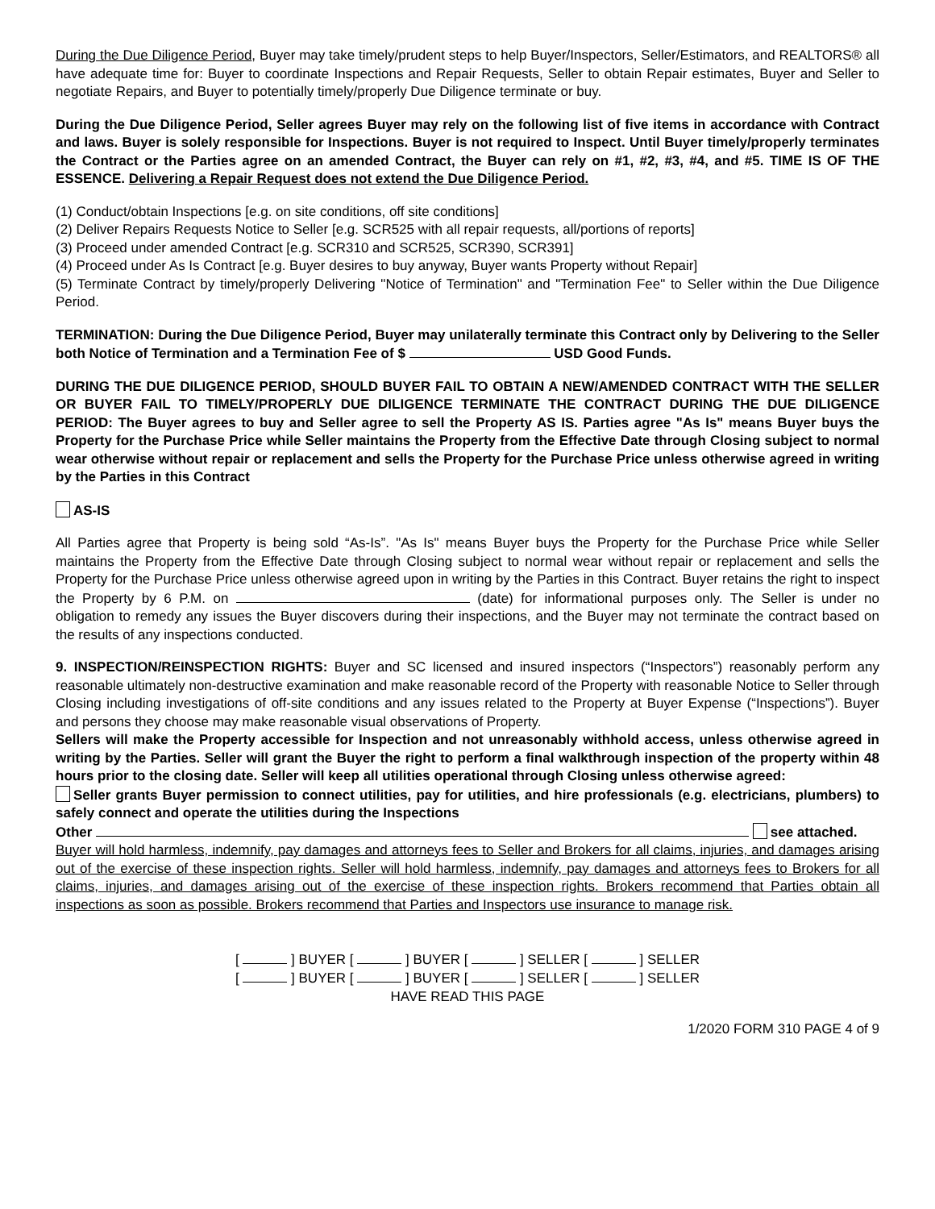During the Due Diligence Period, Buyer may take timely/prudent steps to help Buyer/Inspectors, Seller/Estimators, and REALTORS® all have adequate time for: Buyer to coordinate Inspections and Repair Requests, Seller to obtain Repair estimates, Buyer and Seller to negotiate Repairs, and Buyer to potentially timely/properly Due Diligence terminate or buy.
During the Due Diligence Period, Seller agrees Buyer may rely on the following list of five items in accordance with Contract and laws. Buyer is solely responsible for Inspections. Buyer is not required to Inspect. Until Buyer timely/properly terminates the Contract or the Parties agree on an amended Contract, the Buyer can rely on #1, #2, #3, #4, and #5. TIME IS OF THE ESSENCE. Delivering a Repair Request does not extend the Due Diligence Period.
(1) Conduct/obtain Inspections [e.g. on site conditions, off site conditions]
(2) Deliver Repairs Requests Notice to Seller [e.g. SCR525 with all repair requests, all/portions of reports]
(3) Proceed under amended Contract [e.g. SCR310 and SCR525, SCR390, SCR391]
(4) Proceed under As Is Contract [e.g. Buyer desires to buy anyway, Buyer wants Property without Repair]
(5) Terminate Contract by timely/properly Delivering "Notice of Termination" and "Termination Fee" to Seller within the Due Diligence Period.
TERMINATION: During the Due Diligence Period, Buyer may unilaterally terminate this Contract only by Delivering to the Seller both Notice of Termination and a Termination Fee of $ USD Good Funds.
DURING THE DUE DILIGENCE PERIOD, SHOULD BUYER FAIL TO OBTAIN A NEW/AMENDED CONTRACT WITH THE SELLER OR BUYER FAIL TO TIMELY/PROPERLY DUE DILIGENCE TERMINATE THE CONTRACT DURING THE DUE DILIGENCE PERIOD: The Buyer agrees to buy and Seller agree to sell the Property AS IS. Parties agree "As Is" means Buyer buys the Property for the Purchase Price while Seller maintains the Property from the Effective Date through Closing subject to normal wear otherwise without repair or replacement and sells the Property for the Purchase Price unless otherwise agreed in writing by the Parties in this Contract
AS-IS
All Parties agree that Property is being sold “As-Is”. "As Is" means Buyer buys the Property for the Purchase Price while Seller maintains the Property from the Effective Date through Closing subject to normal wear without repair or replacement and sells the Property for the Purchase Price unless otherwise agreed upon in writing by the Parties in this Contract. Buyer retains the right to inspect the Property by 6 P.M. on (date) for informational purposes only. The Seller is under no obligation to remedy any issues the Buyer discovers during their inspections, and the Buyer may not terminate the contract based on the results of any inspections conducted.
9. INSPECTION/REINSPECTION RIGHTS: Buyer and SC licensed and insured inspectors (“Inspectors”) reasonably perform any reasonable ultimately non-destructive examination and make reasonable record of the Property with reasonable Notice to Seller through Closing including investigations of off-site conditions and any issues related to the Property at Buyer Expense (“Inspections”). Buyer and persons they choose may make reasonable visual observations of Property.
Sellers will make the Property accessible for Inspection and not unreasonably withhold access, unless otherwise agreed in writing by the Parties. Seller will grant the Buyer the right to perform a final walkthrough inspection of the property within 48 hours prior to the closing date. Seller will keep all utilities operational through Closing unless otherwise agreed:
Seller grants Buyer permission to connect utilities, pay for utilities, and hire professionals (e.g. electricians, plumbers) to safely connect and operate the utilities during the Inspections
Other see attached.
Buyer will hold harmless, indemnify, pay damages and attorneys fees to Seller and Brokers for all claims, injuries, and damages arising out of the exercise of these inspection rights. Seller will hold harmless, indemnify, pay damages and attorneys fees to Brokers for all claims, injuries, and damages arising out of the exercise of these inspection rights. Brokers recommend that Parties obtain all inspections as soon as possible. Brokers recommend that Parties and Inspectors use insurance to manage risk.
[ ] BUYER [ ] BUYER [ ] SELLER [ ] SELLER
[ ] BUYER [ ] BUYER [ ] SELLER [ ] SELLER
HAVE READ THIS PAGE
1/2020 FORM 310 PAGE 4 of 9